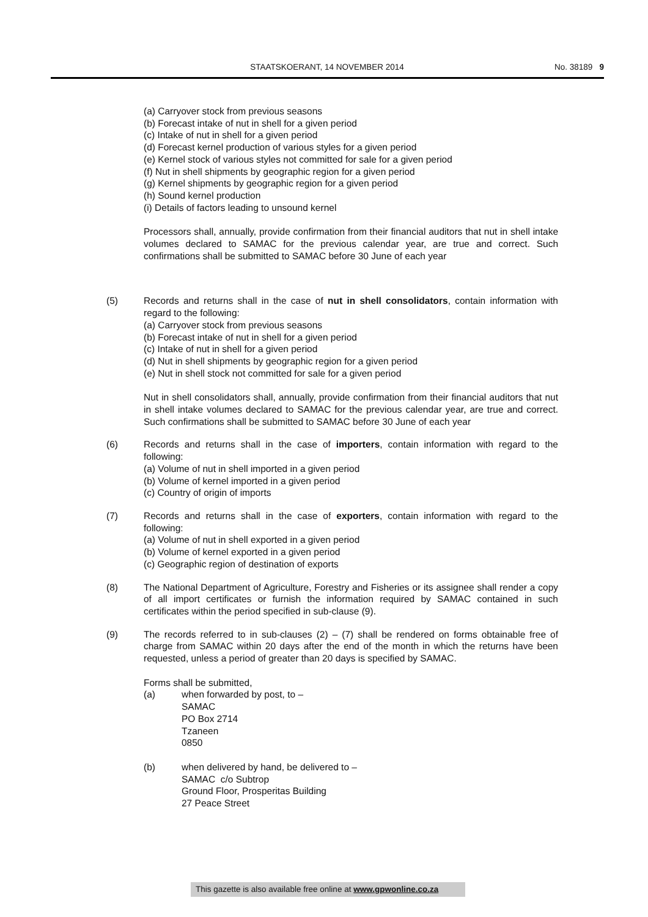STAATSKOERANT, 14 NOVEMBER 2014 No. 38189 9
(a) Carryover stock from previous seasons
(b) Forecast intake of nut in shell for a given period
(c) Intake of nut in shell for a given period
(d) Forecast kernel production of various styles for a given period
(e) Kernel stock of various styles not committed for sale for a given period
(f) Nut in shell shipments by geographic region for a given period
(g) Kernel shipments by geographic region for a given period
(h) Sound kernel production
(i) Details of factors leading to unsound kernel
Processors shall, annually, provide confirmation from their financial auditors that nut in shell intake volumes declared to SAMAC for the previous calendar year, are true and correct. Such confirmations shall be submitted to SAMAC before 30 June of each year
(5) Records and returns shall in the case of nut in shell consolidators, contain information with regard to the following:
(a) Carryover stock from previous seasons
(b) Forecast intake of nut in shell for a given period
(c) Intake of nut in shell for a given period
(d) Nut in shell shipments by geographic region for a given period
(e) Nut in shell stock not committed for sale for a given period
Nut in shell consolidators shall, annually, provide confirmation from their financial auditors that nut in shell intake volumes declared to SAMAC for the previous calendar year, are true and correct. Such confirmations shall be submitted to SAMAC before 30 June of each year
(6) Records and returns shall in the case of importers, contain information with regard to the following:
(a) Volume of nut in shell imported in a given period
(b) Volume of kernel imported in a given period
(c) Country of origin of imports
(7) Records and returns shall in the case of exporters, contain information with regard to the following:
(a) Volume of nut in shell exported in a given period
(b) Volume of kernel exported in a given period
(c) Geographic region of destination of exports
(8) The National Department of Agriculture, Forestry and Fisheries or its assignee shall render a copy of all import certificates or furnish the information required by SAMAC contained in such certificates within the period specified in sub-clause (9).
(9) The records referred to in sub-clauses (2) – (7) shall be rendered on forms obtainable free of charge from SAMAC within 20 days after the end of the month in which the returns have been requested, unless a period of greater than 20 days is specified by SAMAC.
Forms shall be submitted,
(a) when forwarded by post, to –
SAMAC
PO Box 2714
Tzaneen
0850
(b) when delivered by hand, be delivered to –
SAMAC c/o Subtrop
Ground Floor, Prosperitas Building
27 Peace Street
This gazette is also available free online at www.gpwonline.co.za